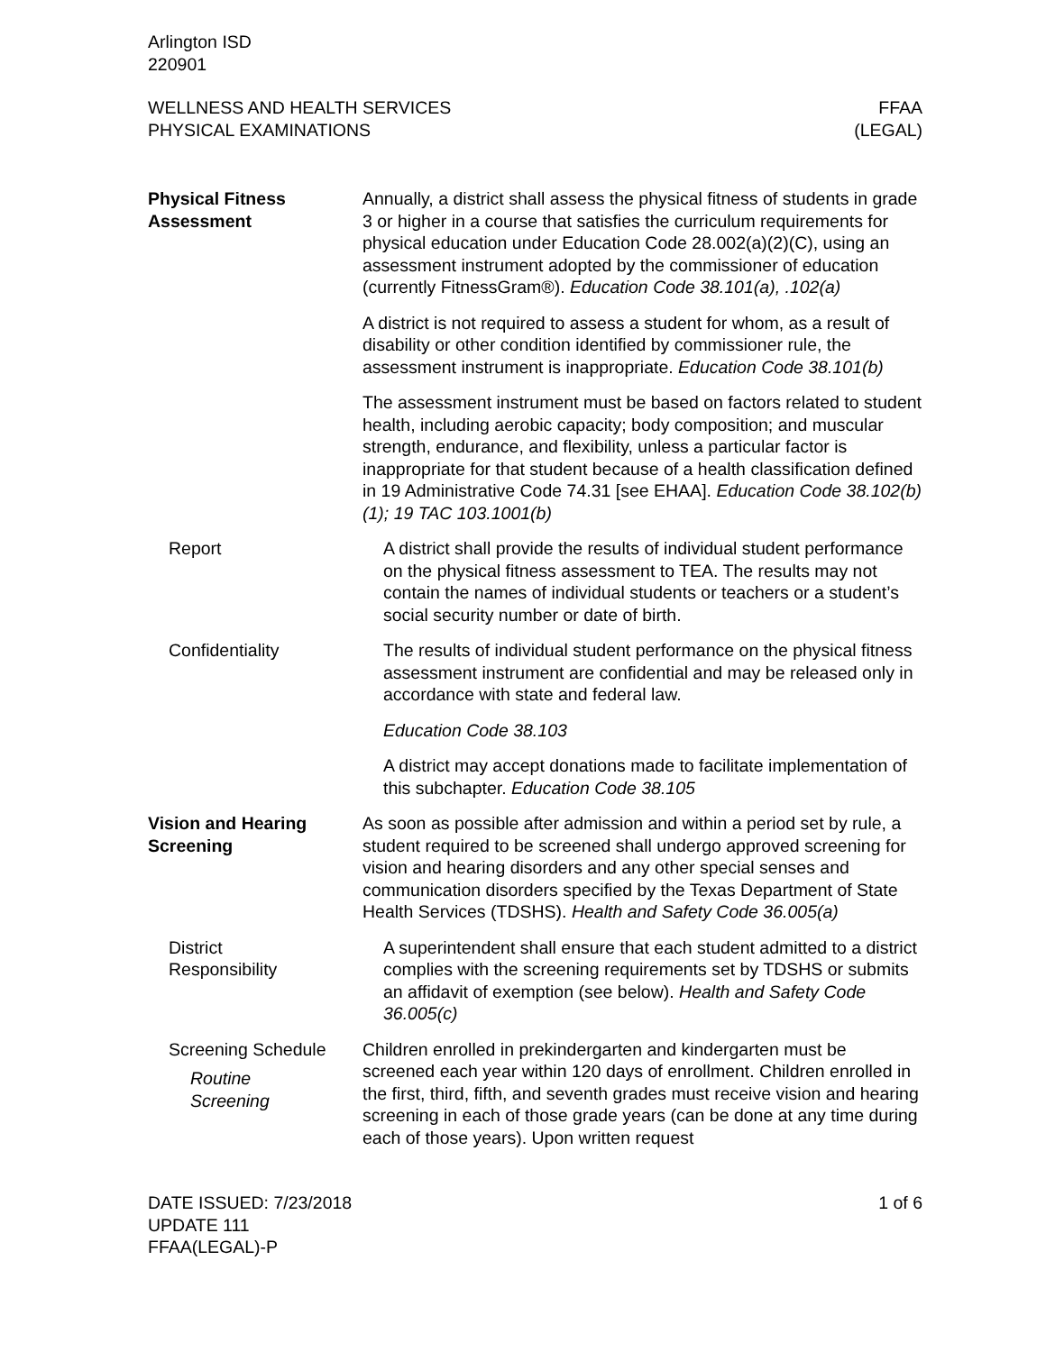Arlington ISD
220901
WELLNESS AND HEALTH SERVICES
PHYSICAL EXAMINATIONS
FFAA
(LEGAL)
Physical Fitness
Assessment
Annually, a district shall assess the physical fitness of students in grade 3 or higher in a course that satisfies the curriculum require­ments for physical education under Education Code 28.002(a)(2)(C), using an assessment instrument adopted by the commissioner of education (currently FitnessGram®). Education Code 38.101(a), .102(a)
A district is not required to assess a student for whom, as a result of disability or other condition identified by commissioner rule, the assessment instrument is inappropriate. Education Code 38.101(b)
The assessment instrument must be based on factors related to student health, including aerobic capacity; body composition; and muscular strength, endurance, and flexibility, unless a particular factor is inappropriate for that student because of a health classifi­cation defined in 19 Administrative Code 74.31 [see EHAA]. Edu­cation Code 38.102(b)(1); 19 TAC 103.1001(b)
Report A district shall provide the results of individual student performance on the physical fitness assessment to TEA. The results may not contain the names of individual students or teachers or a student’s social security number or date of birth.
Confidentiality The results of individual student performance on the physical fit­ness assessment instrument are confidential and may be released only in accordance with state and federal law.
Education Code 38.103
A district may accept donations made to facilitate implementation of this subchapter. Education Code 38.105
Vision and Hearing
Screening
As soon as possible after admission and within a period set by rule, a student required to be screened shall undergo approved screening for vision and hearing disorders and any other special senses and communication disorders specified by the Texas De­partment of State Health Services (TDSHS). Health and Safety Code 36.005(a)
District
Responsibility
A superintendent shall ensure that each student admitted to a dis­trict complies with the screening requirements set by TDSHS or submits an affidavit of exemption (see below). Health and Safety Code 36.005(c)
Screening Schedule
Routine
Screening
Children enrolled in prekindergarten and kindergarten must be screened each year within 120 days of enrollment. Children en­rolled in the first, third, fifth, and seventh grades must receive vi­sion and hearing screening in each of those grade years (can be done at any time during each of those years). Upon written request
DATE ISSUED: 7/23/2018
UPDATE 111
FFAA(LEGAL)-P
1 of 6